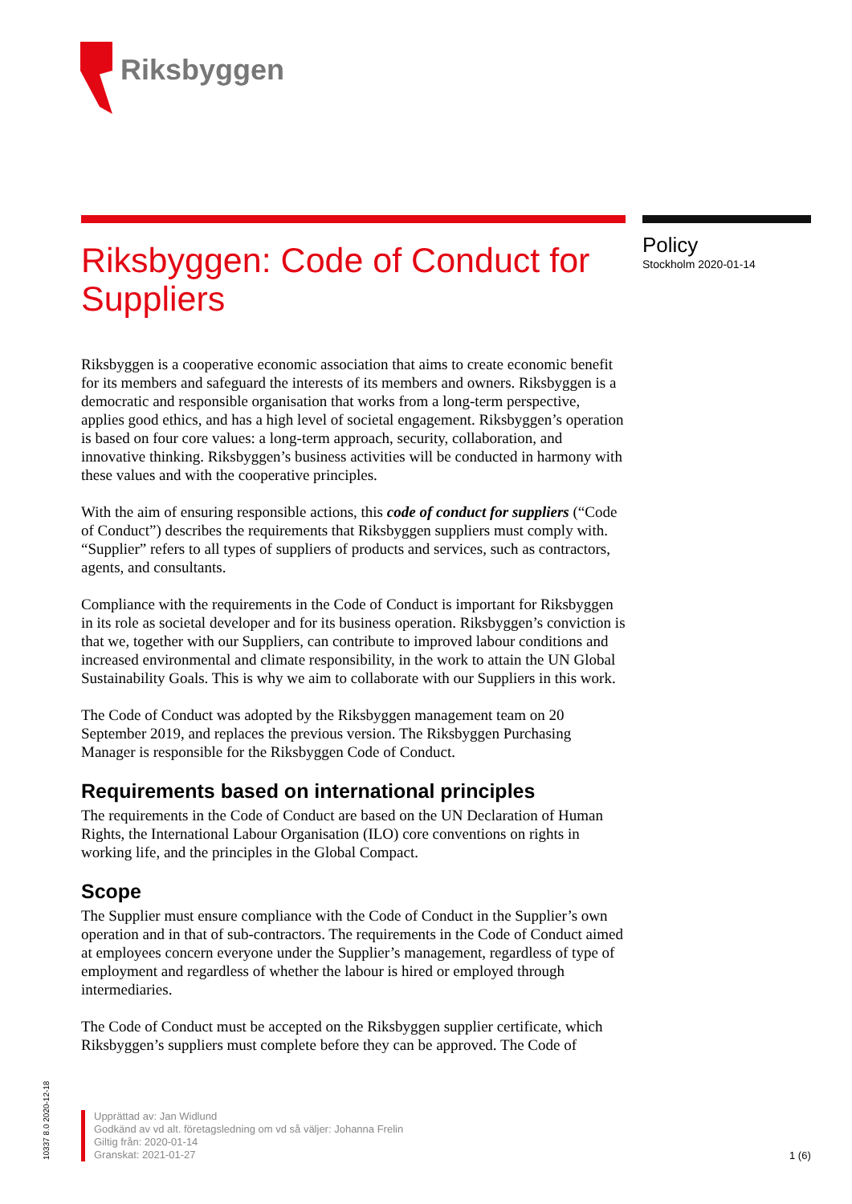Riksbyggen
Riksbyggen: Code of Conduct for Suppliers
Riksbyggen is a cooperative economic association that aims to create economic benefit for its members and safeguard the interests of its members and owners. Riksbyggen is a democratic and responsible organisation that works from a long-term perspective, applies good ethics, and has a high level of societal engagement. Riksbyggen’s operation is based on four core values: a long-term approach, security, collaboration, and innovative thinking. Riksbyggen’s business activities will be conducted in harmony with these values and with the cooperative principles.
With the aim of ensuring responsible actions, this code of conduct for suppliers (“Code of Conduct”) describes the requirements that Riksbyggen suppliers must comply with. “Supplier” refers to all types of suppliers of products and services, such as contractors, agents, and consultants.
Compliance with the requirements in the Code of Conduct is important for Riksbyggen in its role as societal developer and for its business operation. Riksbyggen’s conviction is that we, together with our Suppliers, can contribute to improved labour conditions and increased environmental and climate responsibility, in the work to attain the UN Global Sustainability Goals. This is why we aim to collaborate with our Suppliers in this work.
The Code of Conduct was adopted by the Riksbyggen management team on 20 September 2019, and replaces the previous version. The Riksbyggen Purchasing Manager is responsible for the Riksbyggen Code of Conduct.
Requirements based on international principles
The requirements in the Code of Conduct are based on the UN Declaration of Human Rights, the International Labour Organisation (ILO) core conventions on rights in working life, and the principles in the Global Compact.
Scope
The Supplier must ensure compliance with the Code of Conduct in the Supplier’s own operation and in that of sub-contractors. The requirements in the Code of Conduct aimed at employees concern everyone under the Supplier’s management, regardless of type of employment and regardless of whether the labour is hired or employed through intermediaries.
The Code of Conduct must be accepted on the Riksbyggen supplier certificate, which Riksbyggen’s suppliers must complete before they can be approved. The Code of
Policy
Stockholm 2020-01-14
10337 8.0 2020-12-18
Upprättad av: Jan Widlund
Godkänd av vd alt. företagsledning om vd så väljer: Johanna Frelin
Giltig från: 2020-01-14
Granskat: 2021-01-27
1 (6)